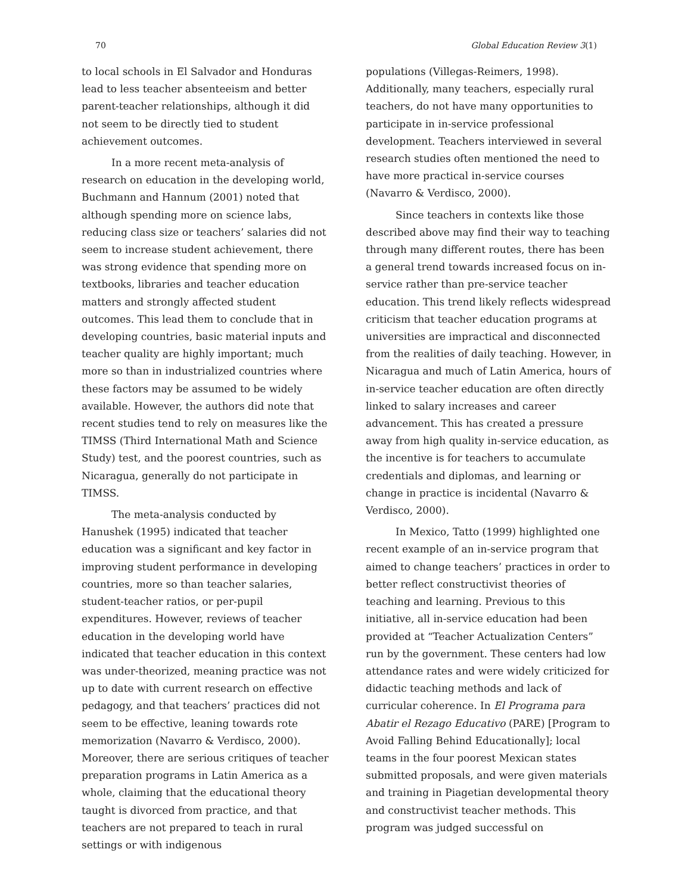70 Global Education Review 3(1)
to local schools in El Salvador and Honduras lead to less teacher absenteeism and better parent-teacher relationships, although it did not seem to be directly tied to student achievement outcomes.
In a more recent meta-analysis of research on education in the developing world, Buchmann and Hannum (2001) noted that although spending more on science labs, reducing class size or teachers’ salaries did not seem to increase student achievement, there was strong evidence that spending more on textbooks, libraries and teacher education matters and strongly affected student outcomes. This lead them to conclude that in developing countries, basic material inputs and teacher quality are highly important; much more so than in industrialized countries where these factors may be assumed to be widely available. However, the authors did note that recent studies tend to rely on measures like the TIMSS (Third International Math and Science Study) test, and the poorest countries, such as Nicaragua, generally do not participate in TIMSS.
The meta-analysis conducted by Hanushek (1995) indicated that teacher education was a significant and key factor in improving student performance in developing countries, more so than teacher salaries, student-teacher ratios, or per-pupil expenditures. However, reviews of teacher education in the developing world have indicated that teacher education in this context was under-theorized, meaning practice was not up to date with current research on effective pedagogy, and that teachers’ practices did not seem to be effective, leaning towards rote memorization (Navarro & Verdisco, 2000). Moreover, there are serious critiques of teacher preparation programs in Latin America as a whole, claiming that the educational theory taught is divorced from practice, and that teachers are not prepared to teach in rural settings or with indigenous
populations (Villegas-Reimers, 1998). Additionally, many teachers, especially rural teachers, do not have many opportunities to participate in in-service professional development. Teachers interviewed in several research studies often mentioned the need to have more practical in-service courses (Navarro & Verdisco, 2000).
Since teachers in contexts like those described above may find their way to teaching through many different routes, there has been a general trend towards increased focus on in-service rather than pre-service teacher education. This trend likely reflects widespread criticism that teacher education programs at universities are impractical and disconnected from the realities of daily teaching. However, in Nicaragua and much of Latin America, hours of in-service teacher education are often directly linked to salary increases and career advancement. This has created a pressure away from high quality in-service education, as the incentive is for teachers to accumulate credentials and diplomas, and learning or change in practice is incidental (Navarro & Verdisco, 2000).
In Mexico, Tatto (1999) highlighted one recent example of an in-service program that aimed to change teachers’ practices in order to better reflect constructivist theories of teaching and learning. Previous to this initiative, all in-service education had been provided at “Teacher Actualization Centers” run by the government. These centers had low attendance rates and were widely criticized for didactic teaching methods and lack of curricular coherence. In El Programa para Abatir el Rezago Educativo (PARE) [Program to Avoid Falling Behind Educationally]; local teams in the four poorest Mexican states submitted proposals, and were given materials and training in Piagetian developmental theory and constructivist teacher methods. This program was judged successful on